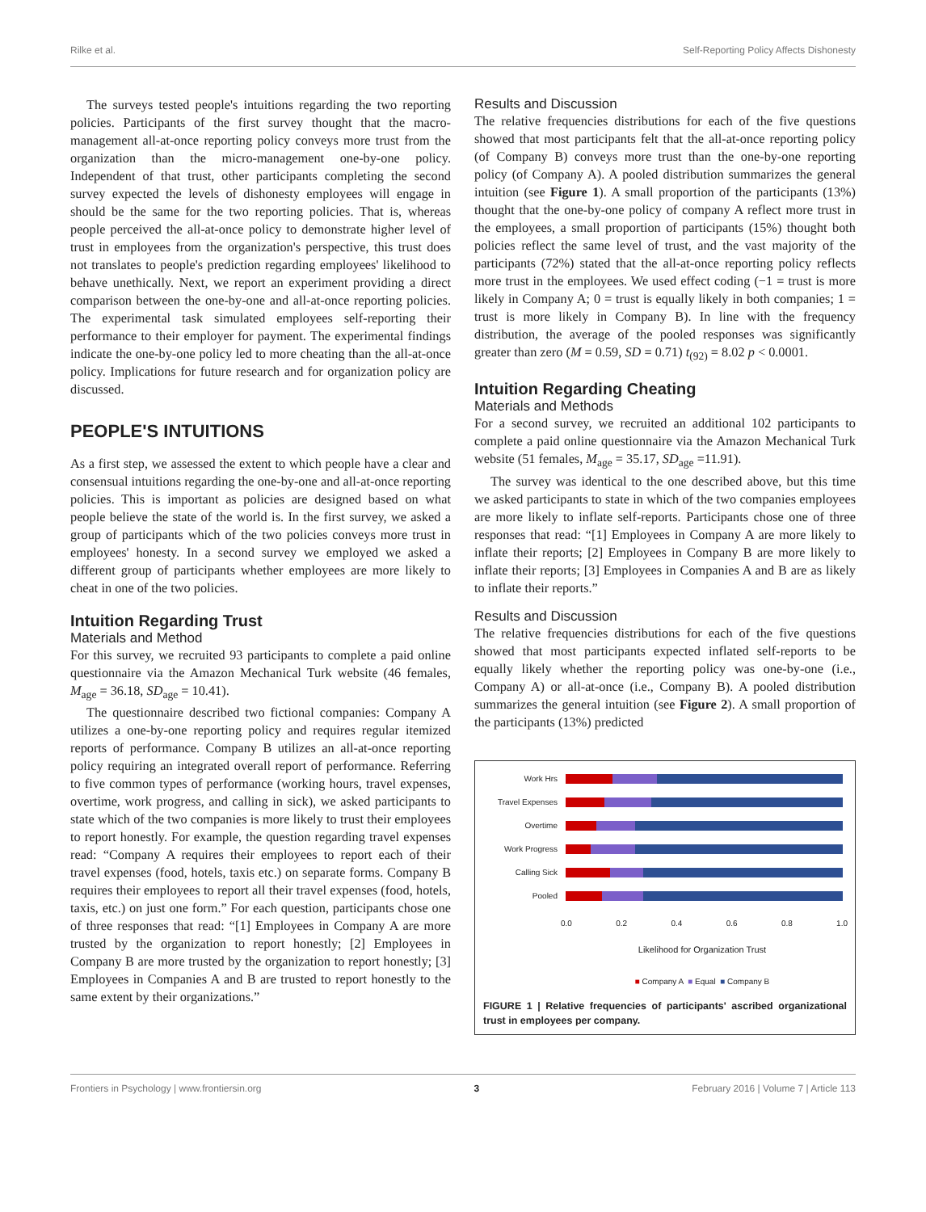Rilke et al. Self-Reporting Policy Affects Dishonesty
The surveys tested people's intuitions regarding the two reporting policies. Participants of the first survey thought that the macro-management all-at-once reporting policy conveys more trust from the organization than the micro-management one-by-one policy. Independent of that trust, other participants completing the second survey expected the levels of dishonesty employees will engage in should be the same for the two reporting policies. That is, whereas people perceived the all-at-once policy to demonstrate higher level of trust in employees from the organization's perspective, this trust does not translates to people's prediction regarding employees' likelihood to behave unethically. Next, we report an experiment providing a direct comparison between the one-by-one and all-at-once reporting policies. The experimental task simulated employees self-reporting their performance to their employer for payment. The experimental findings indicate the one-by-one policy led to more cheating than the all-at-once policy. Implications for future research and for organization policy are discussed.
PEOPLE'S INTUITIONS
As a first step, we assessed the extent to which people have a clear and consensual intuitions regarding the one-by-one and all-at-once reporting policies. This is important as policies are designed based on what people believe the state of the world is. In the first survey, we asked a group of participants which of the two policies conveys more trust in employees' honesty. In a second survey we employed we asked a different group of participants whether employees are more likely to cheat in one of the two policies.
Intuition Regarding Trust
Materials and Method
For this survey, we recruited 93 participants to complete a paid online questionnaire via the Amazon Mechanical Turk website (46 females, M<sub>age</sub> = 36.18, SD<sub>age</sub> = 10.41).
The questionnaire described two fictional companies: Company A utilizes a one-by-one reporting policy and requires regular itemized reports of performance. Company B utilizes an all-at-once reporting policy requiring an integrated overall report of performance. Referring to five common types of performance (working hours, travel expenses, overtime, work progress, and calling in sick), we asked participants to state which of the two companies is more likely to trust their employees to report honestly. For example, the question regarding travel expenses read: “Company A requires their employees to report each of their travel expenses (food, hotels, taxis etc.) on separate forms. Company B requires their employees to report all their travel expenses (food, hotels, taxis, etc.) on just one form.” For each question, participants chose one of three responses that read: “[1] Employees in Company A are more trusted by the organization to report honestly; [2] Employees in Company B are more trusted by the organization to report honestly; [3] Employees in Companies A and B are trusted to report honestly to the same extent by their organizations.”
Results and Discussion
The relative frequencies distributions for each of the five questions showed that most participants felt that the all-at-once reporting policy (of Company B) conveys more trust than the one-by-one reporting policy (of Company A). A pooled distribution summarizes the general intuition (see Figure 1). A small proportion of the participants (13%) thought that the one-by-one policy of company A reflect more trust in the employees, a small proportion of participants (15%) thought both policies reflect the same level of trust, and the vast majority of the participants (72%) stated that the all-at-once reporting policy reflects more trust in the employees. We used effect coding (−1 = trust is more likely in Company A; 0 = trust is equally likely in both companies; 1 = trust is more likely in Company B). In line with the frequency distribution, the average of the pooled responses was significantly greater than zero (M = 0.59, SD = 0.71) t<sub>(92)</sub> = 8.02 p < 0.0001.
Intuition Regarding Cheating
Materials and Methods
For a second survey, we recruited an additional 102 participants to complete a paid online questionnaire via the Amazon Mechanical Turk website (51 females, M<sub>age</sub> = 35.17, SD<sub>age</sub> =11.91).
The survey was identical to the one described above, but this time we asked participants to state in which of the two companies employees are more likely to inflate self-reports. Participants chose one of three responses that read: “[1] Employees in Company A are more likely to inflate their reports; [2] Employees in Company B are more likely to inflate their reports; [3] Employees in Companies A and B are as likely to inflate their reports.”
Results and Discussion
The relative frequencies distributions for each of the five questions showed that most participants expected inflated self-reports to be equally likely whether the reporting policy was one-by-one (i.e., Company A) or all-at-once (i.e., Company B). A pooled distribution summarizes the general intuition (see Figure 2). A small proportion of the participants (13%) predicted
Work Hrs
Travel Expenses
Overtime
Work Progress
Calling Sick
Pooled
0.0 0.2 0.4 0.6 0.8 1.0
Likelihood for Organization Trust
■ Company A ■ Equal ■ Company B
FIGURE 1 | Relative frequencies of participants' ascribed organizational trust in employees per company.
Frontiers in Psychology | www.frontiersin.org 3 February 2016 | Volume 7 | Article 113